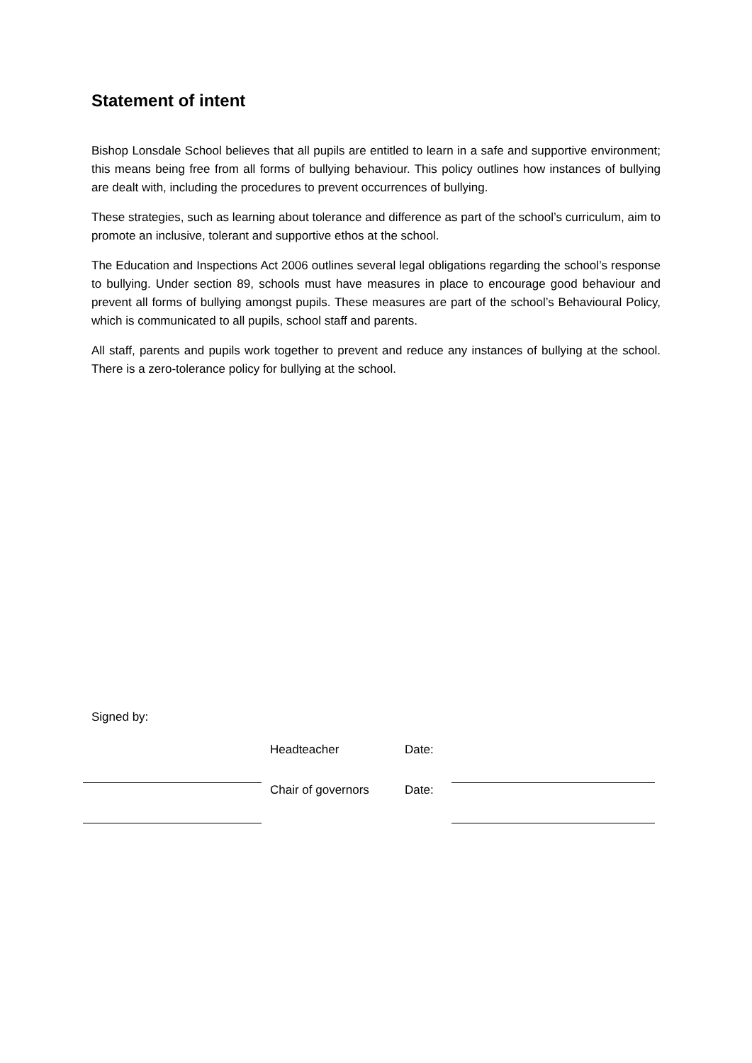Statement of intent
Bishop Lonsdale School believes that all pupils are entitled to learn in a safe and supportive environment; this means being free from all forms of bullying behaviour. This policy outlines how instances of bullying are dealt with, including the procedures to prevent occurrences of bullying.
These strategies, such as learning about tolerance and difference as part of the school’s curriculum, aim to promote an inclusive, tolerant and supportive ethos at the school.
The Education and Inspections Act 2006 outlines several legal obligations regarding the school’s response to bullying. Under section 89, schools must have measures in place to encourage good behaviour and prevent all forms of bullying amongst pupils. These measures are part of the school’s Behavioural Policy, which is communicated to all pupils, school staff and parents.
All staff, parents and pupils work together to prevent and reduce any instances of bullying at the school. There is a zero-tolerance policy for bullying at the school.
Signed by:
| | | Headteacher | Date: | |
| | | Chair of governors | Date: | |